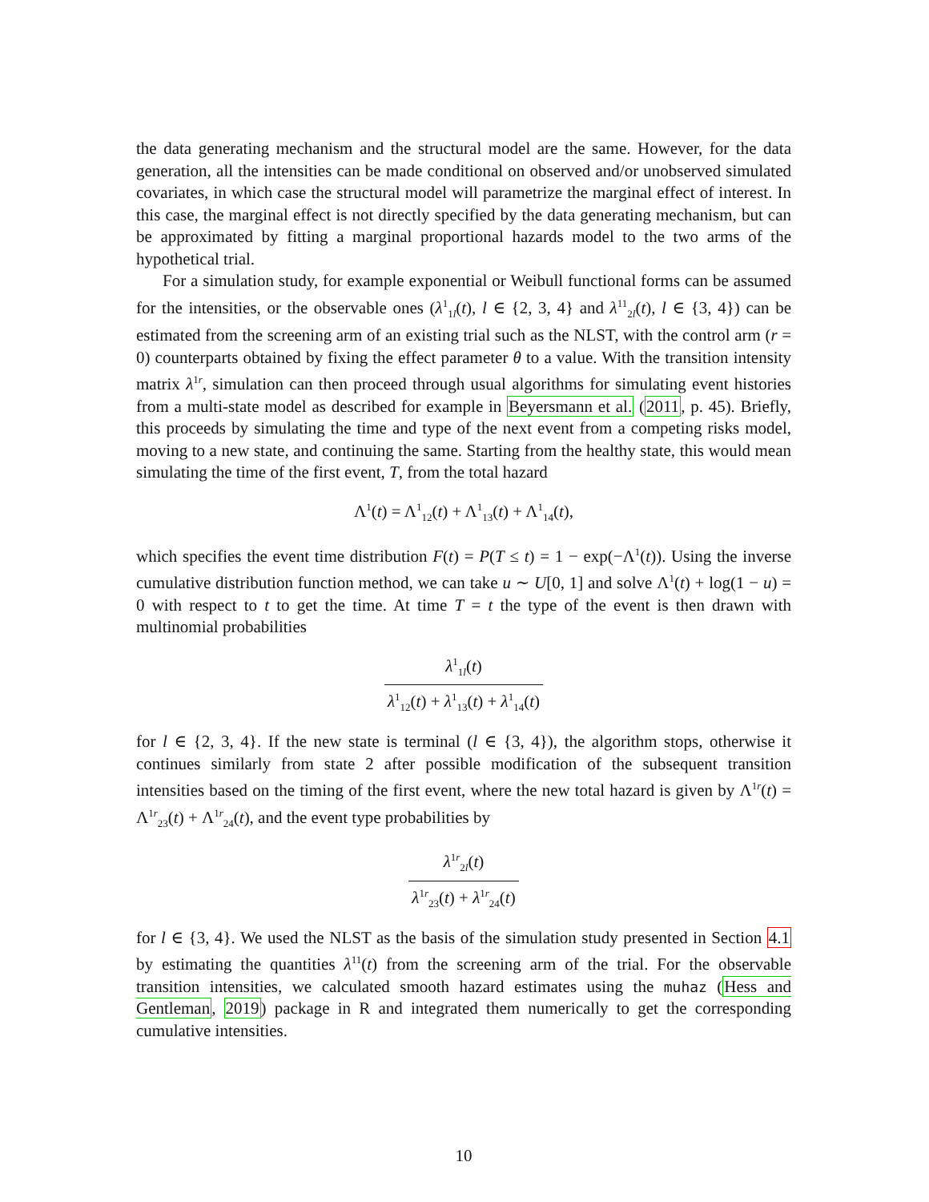the data generating mechanism and the structural model are the same. However, for the data generation, all the intensities can be made conditional on observed and/or unobserved simulated covariates, in which case the structural model will parametrize the marginal effect of interest. In this case, the marginal effect is not directly specified by the data generating mechanism, but can be approximated by fitting a marginal proportional hazards model to the two arms of the hypothetical trial.
For a simulation study, for example exponential or Weibull functional forms can be assumed for the intensities, or the observable ones (λ<sup>1</sup><sub>1l</sub>(t), l ∈ {2, 3, 4} and λ<sup>11</sup><sub>2l</sub>(t), l ∈ {3, 4}) can be estimated from the screening arm of an existing trial such as the NLST, with the control arm (r = 0) counterparts obtained by fixing the effect parameter θ to a value. With the transition intensity matrix λ<sup>1r</sup>, simulation can then proceed through usual algorithms for simulating event histories from a multi-state model as described for example in Beyersmann et al. (2011, p. 45). Briefly, this proceeds by simulating the time and type of the next event from a competing risks model, moving to a new state, and continuing the same. Starting from the healthy state, this would mean simulating the time of the first event, T, from the total hazard
Λ<sup>1</sup>(t) = Λ<sup>1</sup><sub>12</sub>(t) + Λ<sup>1</sup><sub>13</sub>(t) + Λ<sup>1</sup><sub>14</sub>(t),
which specifies the event time distribution F(t) = P(T ≤ t) = 1 − exp(−Λ<sup>1</sup>(t)). Using the inverse cumulative distribution function method, we can take u ∼ U[0, 1] and solve Λ<sup>1</sup>(t) + log(1 − u) = 0 with respect to t to get the time. At time T = t the type of the event is then drawn with multinomial probabilities
λ<sup>1</sup><sub>1l</sub>(t) λ<sup>1</sup><sub>12</sub>(t) + λ<sup>1</sup><sub>13</sub>(t) + λ<sup>1</sup><sub>14</sub>(t)
for l ∈ {2, 3, 4}. If the new state is terminal (l ∈ {3, 4}), the algorithm stops, otherwise it continues similarly from state 2 after possible modification of the subsequent transition intensities based on the timing of the first event, where the new total hazard is given by Λ<sup>1r</sup>(t) = Λ<sup>1r</sup><sub>23</sub>(t) + Λ<sup>1r</sup><sub>24</sub>(t), and the event type probabilities by
λ<sup>1r</sup><sub>2l</sub>(t) λ<sup>1r</sup><sub>23</sub>(t) + λ<sup>1r</sup><sub>24</sub>(t)
for l ∈ {3, 4}. We used the NLST as the basis of the simulation study presented in Section 4.1 by estimating the quantities λ<sup>11</sup>(t) from the screening arm of the trial. For the observable transition intensities, we calculated smooth hazard estimates using the muhaz (Hess and Gentleman, 2019) package in R and integrated them numerically to get the corresponding cumulative intensities.
10